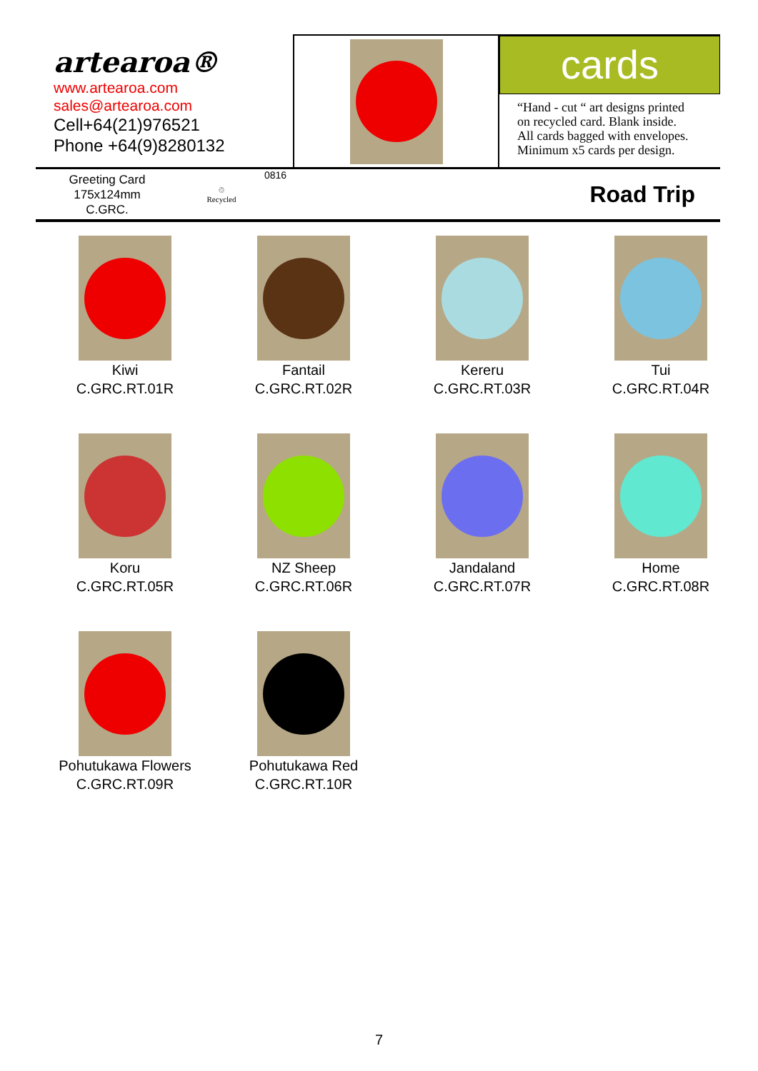artearoa®
www.artearoa.com
sales@artearoa.com
Cell+64(21)976521
Phone +64(9)8280132
cards
“Hand - cut “ art designs printed
on recycled card. Blank inside.
All cards bagged with envelopes.
Minimum x5 cards per design.
Greeting Card
175x124mm
C.GRC.
♲
Recycled
0816
Road Trip
Kiwi
C.GRC.RT.01R
Fantail
C.GRC.RT.02R
Kereru
C.GRC.RT.03R
Tui
C.GRC.RT.04R
Koru
C.GRC.RT.05R
NZ Sheep
C.GRC.RT.06R
Jandaland
C.GRC.RT.07R
Home
C.GRC.RT.08R
Pohutukawa Flowers
C.GRC.RT.09R
Pohutukawa Red
C.GRC.RT.10R
7